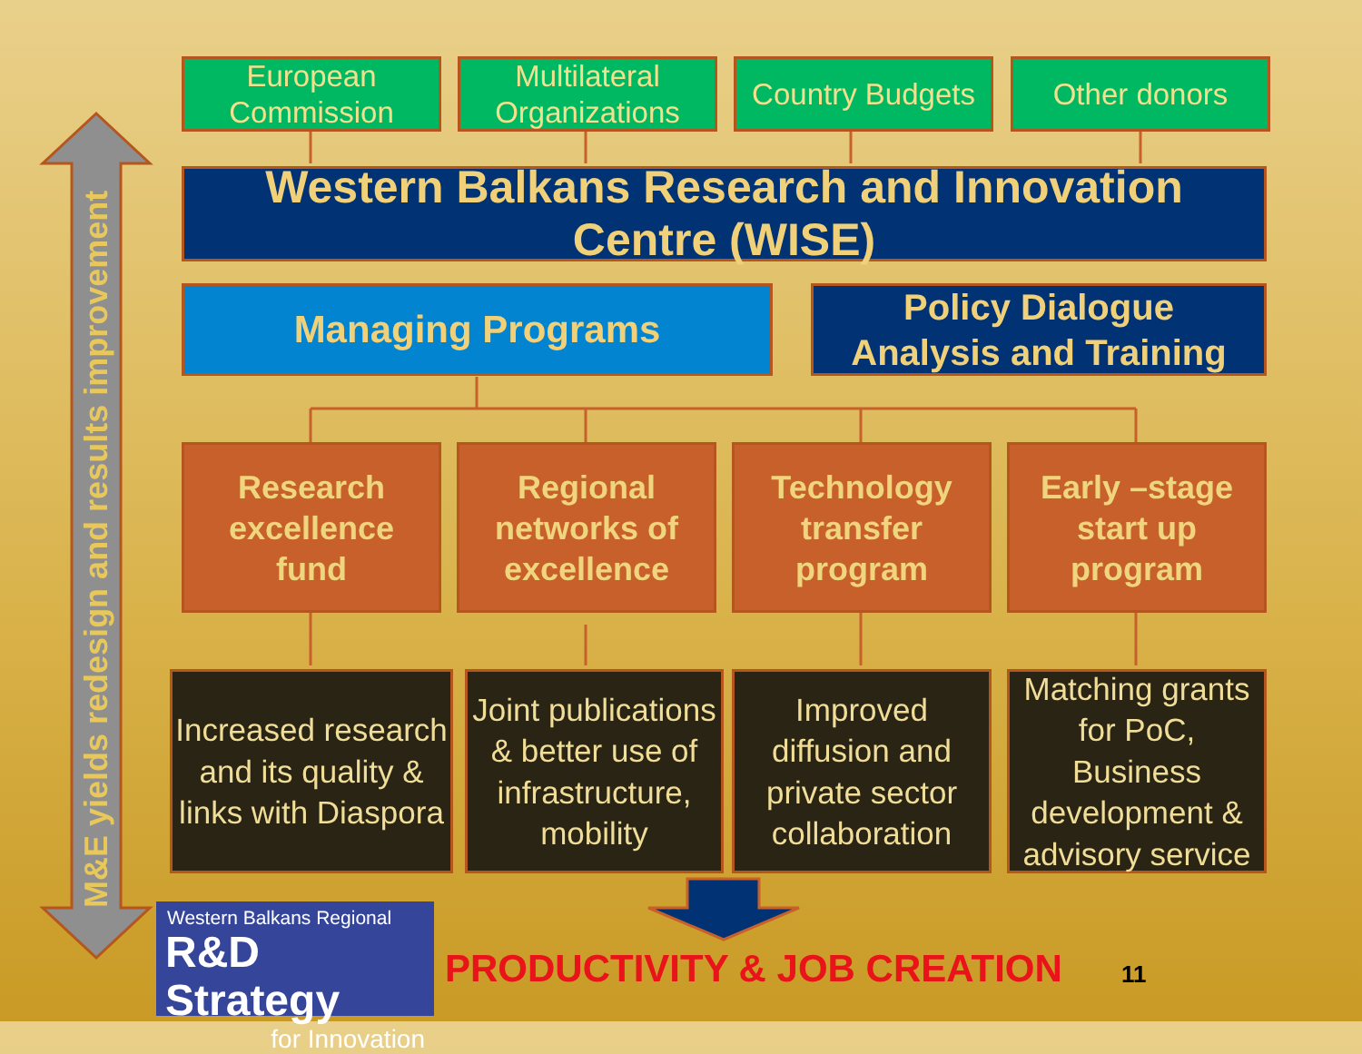European
Commission
Multilateral
Organizations
Country Budgets
Other donors
Western Balkans Research and Innovation
Centre (WISE)
Managing Programs
Policy Dialogue
Analysis and Training
Research
excellence
fund
Regional
networks of
excellence
Technology
transfer
program
Early –stage
start up
program
Increased research and its quality & links with Diaspora
Joint publications & better use of infrastructure, mobility
Improved diffusion and private sector collaboration
Matching grants for PoC, Business development & advisory service
M&E yields redesign and results improvement
Western Balkans Regional
R&D Strategy
for Innovation
PRODUCTIVITY & JOB CREATION 11